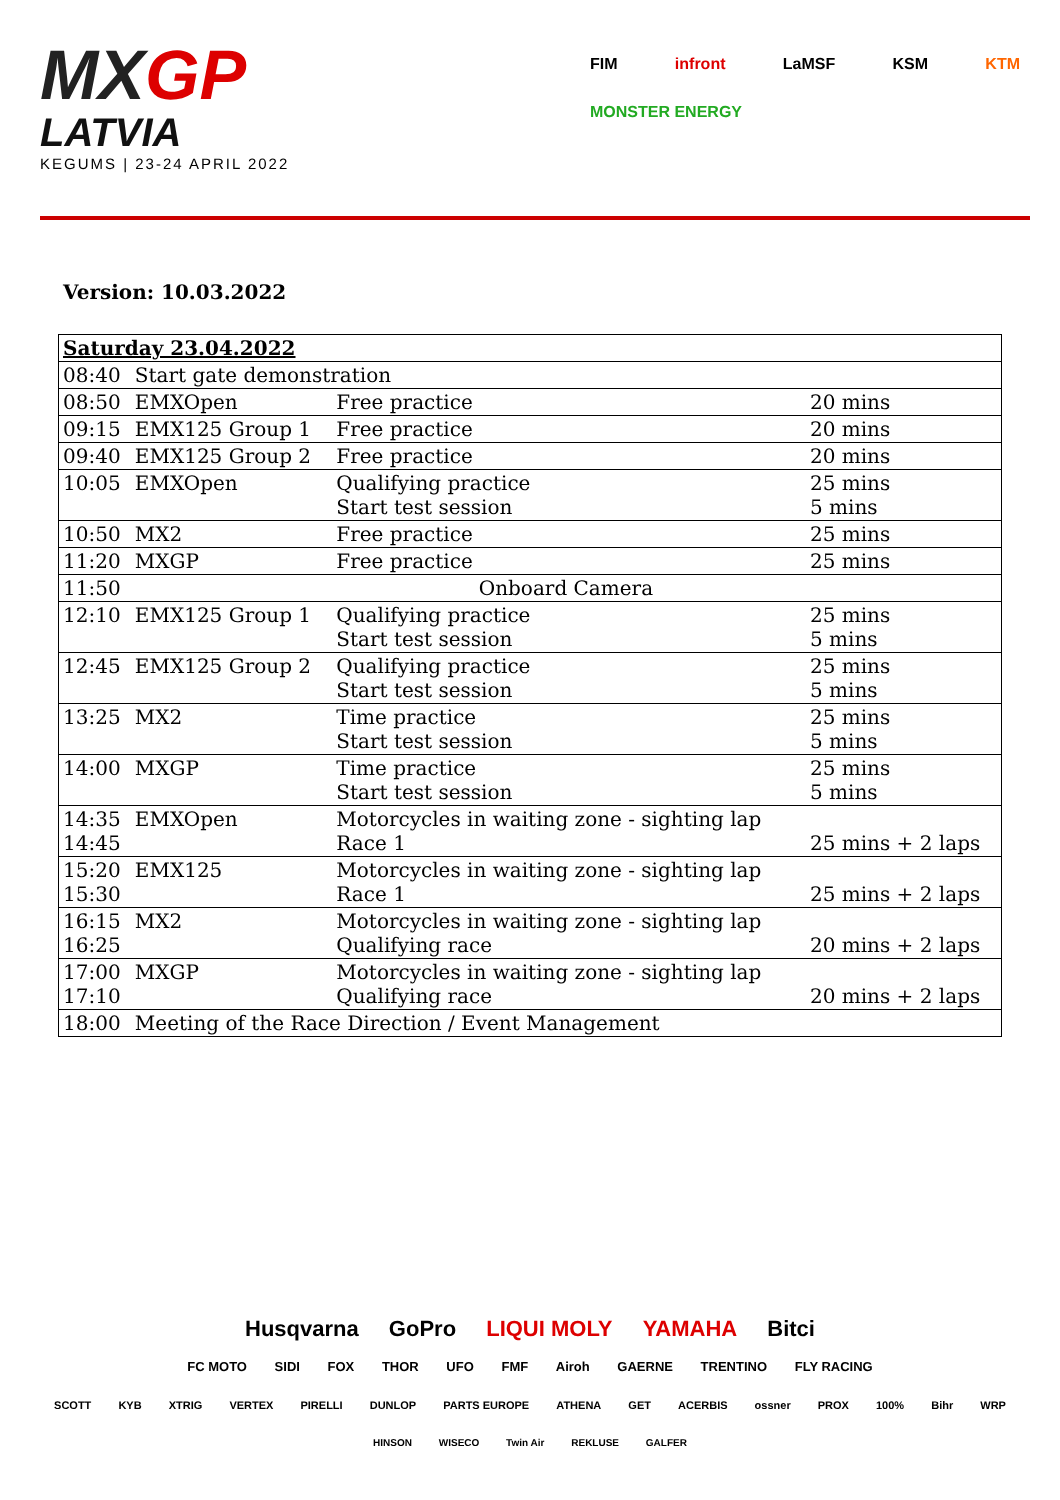MXGP
LATVIA
KEGUMS | 23-24 APRIL 2022
FIM infront LaMSF KSM KTM MONSTER ENERGY
Version: 10.03.2022
| Saturday 23.04.2022 | | | |
| 08:40 | Start gate demonstration | | |
| 08:50 | EMXOpen | Free practice | 20 mins |
| 09:15 | EMX125 Group 1 | Free practice | 20 mins |
| 09:40 | EMX125 Group 2 | Free practice | 20 mins |
| 10:05 | EMXOpen | Qualifying practice Start test session | 25 mins 5 mins |
| 10:50 | MX2 | Free practice | 25 mins |
| 11:20 | MXGP | Free practice | 25 mins |
| 11:50 | Onboard Camera | | |
| 12:10 | EMX125 Group 1 | Qualifying practice Start test session | 25 mins 5 mins |
| 12:45 | EMX125 Group 2 | Qualifying practice Start test session | 25 mins 5 mins |
| 13:25 | MX2 | Time practice Start test session | 25 mins 5 mins |
| 14:00 | MXGP | Time practice Start test session | 25 mins 5 mins |
| 14:35 14:45 | EMXOpen | Motorcycles in waiting zone - sighting lap Race 1 | 25 mins + 2 laps |
| 15:20 15:30 | EMX125 | Motorcycles in waiting zone - sighting lap Race 1 | 25 mins + 2 laps |
| 16:15 16:25 | MX2 | Motorcycles in waiting zone - sighting lap Qualifying race | 20 mins + 2 laps |
| 17:00 17:10 | MXGP | Motorcycles in waiting zone - sighting lap Qualifying race | 20 mins + 2 laps |
| 18:00 | Meeting of the Race Direction / Event Management | | |
Husqvarna GoPro LIQUI MOLY YAMAHA Bitci
FC MOTO SIDI FOX THOR UFO FMF Airoh GAERNE TRENTINO FLY RACING
SCOTT KYB XTRIG VERTEX PIRELLI DUNLOP PARTS EUROPE ATHENA GET ACERBIS ossner PROX 100% Bihr WRP
HINSON WISECO Twin Air REKLUSE GALFER